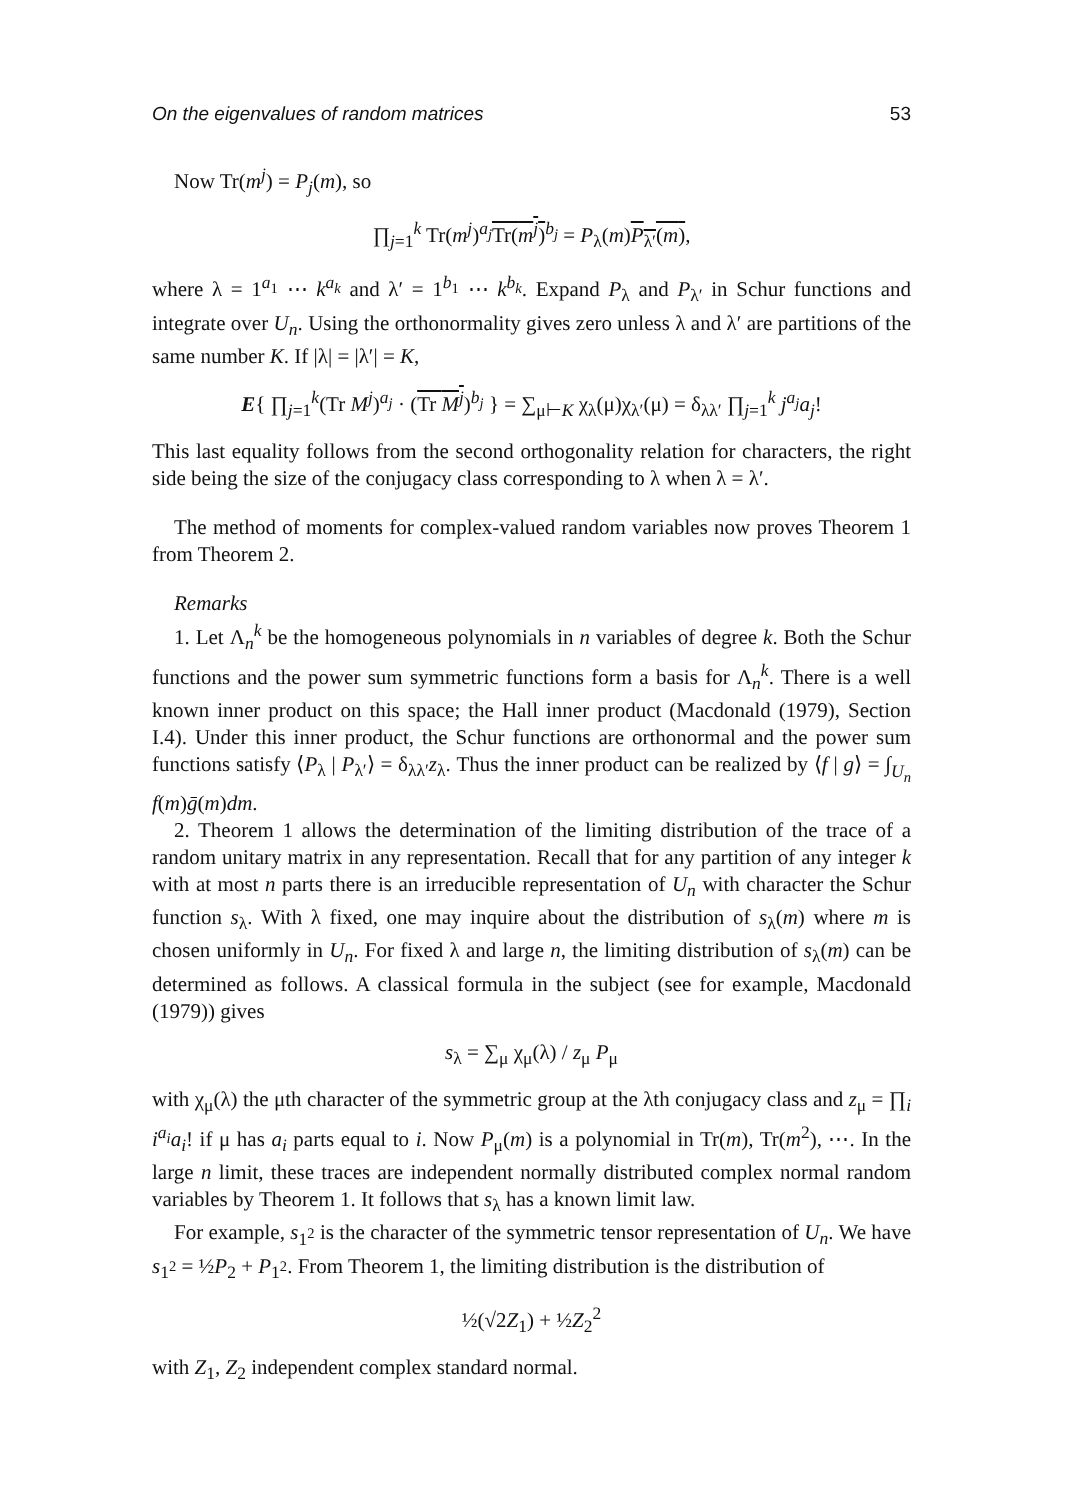On the eigenvalues of random matrices 53
Now Tr(m<sup>j</sup>) = P<sub>j</sub>(m), so
∏<sub>j=1</sub><sup>k</sup> Tr(m<sup>j</sup>)<sup>a<sub>j</sub></sup>Tr(m<sup>j</sup>)<sup>b<sub>j</sub></sup> = P<sub>λ</sub>(m)P<sub>λ′</sub>(m),
where λ = 1<sup>a<sub>1</sub></sup> ⋯ k<sup>a<sub>k</sub></sup> and λ′ = 1<sup>b<sub>1</sub></sup> ⋯ k<sup>b<sub>k</sub></sup>. Expand P<sub>λ</sub> and P<sub>λ′</sub> in Schur functions and integrate over U<sub>n</sub>. Using the orthonormality gives zero unless λ and λ′ are partitions of the same number K. If |λ| = |λ′| = K,
E{ ∏<sub>j=1</sub><sup>k</sup>(Tr M<sup>j</sup>)<sup>a<sub>j</sub></sup> · (Tr M<sup>j</sup>)<sup>b<sub>j</sub></sup> } = ∑<sub>μ⊢K</sub> χ<sub>λ</sub>(μ)χ<sub>λ′</sub>(μ) = δ<sub>λλ′</sub> ∏<sub>j=1</sub><sup>k</sup> j<sup>a<sub>j</sub></sup>a<sub>j</sub>!
This last equality follows from the second orthogonality relation for characters, the right side being the size of the conjugacy class corresponding to λ when λ = λ′.
The method of moments for complex-valued random variables now proves Theorem 1 from Theorem 2.
Remarks
1. Let Λ<sub>n</sub><sup>k</sup> be the homogeneous polynomials in n variables of degree k. Both the Schur functions and the power sum symmetric functions form a basis for Λ<sub>n</sub><sup>k</sup>. There is a well known inner product on this space; the Hall inner product (Macdonald (1979), Section I.4). Under this inner product, the Schur functions are orthonormal and the power sum functions satisfy ⟨P<sub>λ</sub> | P<sub>λ′</sub>⟩ = δ<sub>λλ′</sub>z<sub>λ</sub>. Thus the inner product can be realized by ⟨f | g⟩ = ∫<sub>U<sub>n</sub></sub> f(m)ḡ(m)dm.
2. Theorem 1 allows the determination of the limiting distribution of the trace of a random unitary matrix in any representation. Recall that for any partition of any integer k with at most n parts there is an irreducible representation of U<sub>n</sub> with character the Schur function s<sub>λ</sub>. With λ fixed, one may inquire about the distribution of s<sub>λ</sub>(m) where m is chosen uniformly in U<sub>n</sub>. For fixed λ and large n, the limiting distribution of s<sub>λ</sub>(m) can be determined as follows. A classical formula in the subject (see for example, Macdonald (1979)) gives
s<sub>λ</sub> = ∑<sub>μ</sub> χ<sub>μ</sub>(λ) / z<sub>μ</sub> P<sub>μ</sub>
with χ<sub>μ</sub>(λ) the μth character of the symmetric group at the λth conjugacy class and z<sub>μ</sub> = ∏<sub>i</sub> i<sup>a<sub>i</sub></sup>a<sub>i</sub>! if μ has a<sub>i</sub> parts equal to i. Now P<sub>μ</sub>(m) is a polynomial in Tr(m), Tr(m<sup>2</sup>), ⋯. In the large n limit, these traces are independent normally distributed complex normal random variables by Theorem 1. It follows that s<sub>λ</sub> has a known limit law.
For example, s<sub>1<sup>2</sup></sub> is the character of the symmetric tensor representation of U<sub>n</sub>. We have s<sub>1<sup>2</sup></sub> = ½P<sub>2</sub> + P<sub>1<sup>2</sup></sub>. From Theorem 1, the limiting distribution is the distribution of
½(√2Z<sub>1</sub>) + ½Z<sub>2</sub><sup>2</sup>
with Z<sub>1</sub>, Z<sub>2</sub> independent complex standard normal.